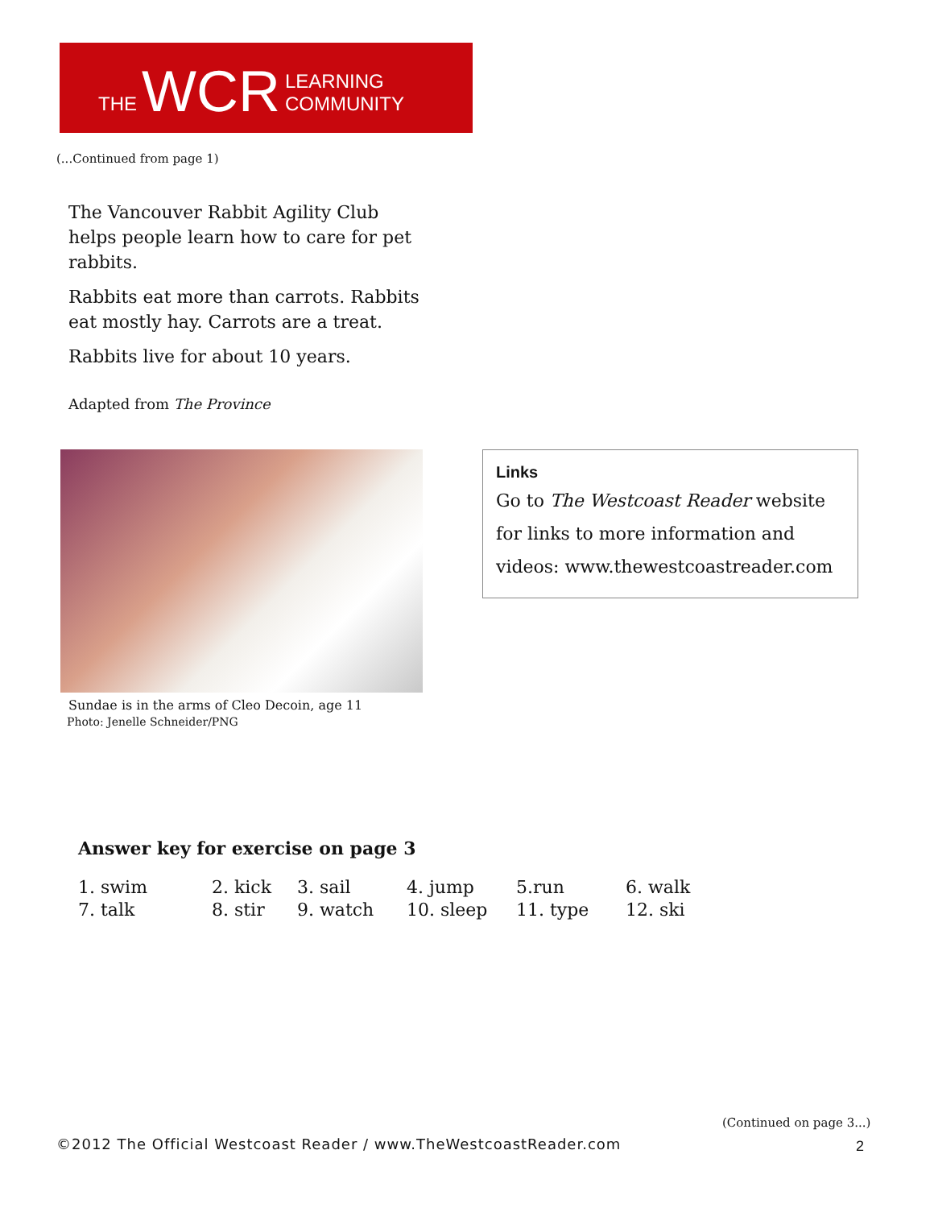THE WCR LEARNING COMMUNITY
(...Continued from page 1)
The Vancouver Rabbit Agility Club helps people learn how to care for pet rabbits.
Rabbits eat more than carrots. Rabbits eat mostly hay. Carrots are a treat.
Rabbits live for about 10 years.
Adapted from The Province
Sundae is in the arms of Cleo Decoin, age 11
Photo: Jenelle Schneider/PNG
Links
Go to The Westcoast Reader website for links to more information and videos: www.thewestcoastreader.com
Answer key for exercise on page 3
| 1. swim | 2. kick | 3. sail | 4. jump | 5.run | 6. walk |
| 7. talk | 8. stir | 9. watch | 10. sleep | 11. type | 12. ski |
(Continued on page 3...)
©2012 The Official Westcoast Reader / www.TheWestcoastReader.com
2